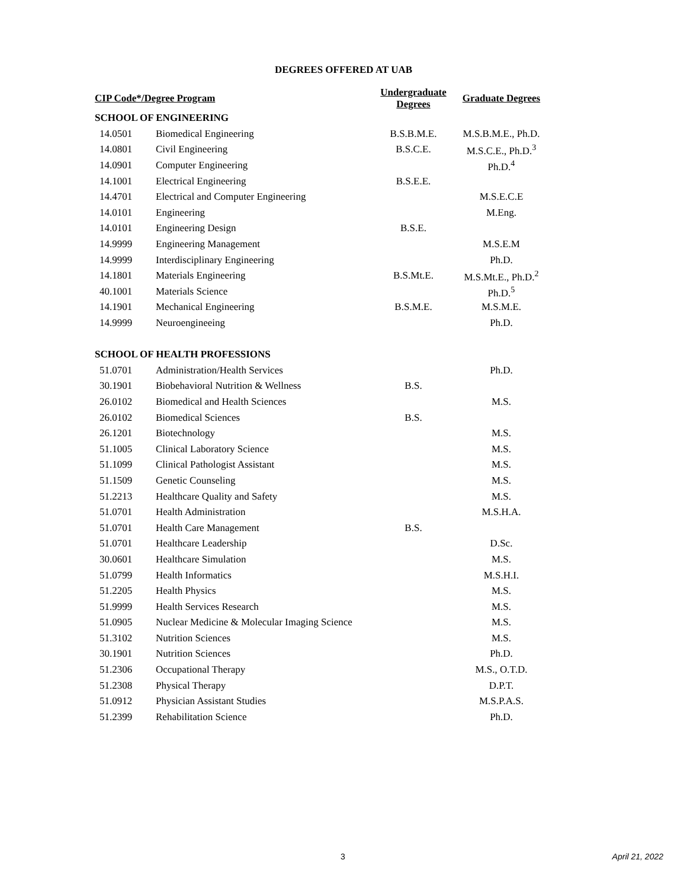DEGREES OFFERED AT UAB
| CIP Code*/Degree Program | | Undergraduate Degrees | Graduate Degrees |
| --- | --- | --- | --- |
| SCHOOL OF ENGINEERING | | | |
| 14.0501 | Biomedical Engineering | B.S.B.M.E. | M.S.B.M.E., Ph.D. |
| 14.0801 | Civil Engineering | B.S.C.E. | M.S.C.E., Ph.D.<sup>3</sup> |
| 14.0901 | Computer Engineering | | Ph.D.<sup>4</sup> |
| 14.1001 | Electrical Engineering | B.S.E.E. | |
| 14.4701 | Electrical and Computer Engineering | | M.S.E.C.E |
| 14.0101 | Engineering | | M.Eng. |
| 14.0101 | Engineering Design | B.S.E. | |
| 14.9999 | Engineering Management | | M.S.E.M |
| 14.9999 | Interdisciplinary Engineering | | Ph.D. |
| 14.1801 | Materials Engineering | B.S.Mt.E. | M.S.Mt.E., Ph.D.<sup>2</sup> |
| 40.1001 | Materials Science | | Ph.D.<sup>5</sup> |
| 14.1901 | Mechanical Engineering | B.S.M.E. | M.S.M.E. |
| 14.9999 | Neuroengineeing | | Ph.D. |
| SCHOOL OF HEALTH PROFESSIONS | | | |
| 51.0701 | Administration/Health Services | | Ph.D. |
| 30.1901 | Biobehavioral Nutrition & Wellness | B.S. | |
| 26.0102 | Biomedical and Health Sciences | | M.S. |
| 26.0102 | Biomedical Sciences | B.S. | |
| 26.1201 | Biotechnology | | M.S. |
| 51.1005 | Clinical Laboratory Science | | M.S. |
| 51.1099 | Clinical Pathologist Assistant | | M.S. |
| 51.1509 | Genetic Counseling | | M.S. |
| 51.2213 | Healthcare Quality and Safety | | M.S. |
| 51.0701 | Health Administration | | M.S.H.A. |
| 51.0701 | Health Care Management | B.S. | |
| 51.0701 | Healthcare Leadership | | D.Sc. |
| 30.0601 | Healthcare Simulation | | M.S. |
| 51.0799 | Health Informatics | | M.S.H.I. |
| 51.2205 | Health Physics | | M.S. |
| 51.9999 | Health Services Research | | M.S. |
| 51.0905 | Nuclear Medicine & Molecular Imaging Science | | M.S. |
| 51.3102 | Nutrition Sciences | | M.S. |
| 30.1901 | Nutrition Sciences | | Ph.D. |
| 51.2306 | Occupational Therapy | | M.S., O.T.D. |
| 51.2308 | Physical Therapy | | D.P.T. |
| 51.0912 | Physician Assistant Studies | | M.S.P.A.S. |
| 51.2399 | Rehabilitation Science | | Ph.D. |
3 April 21, 2022